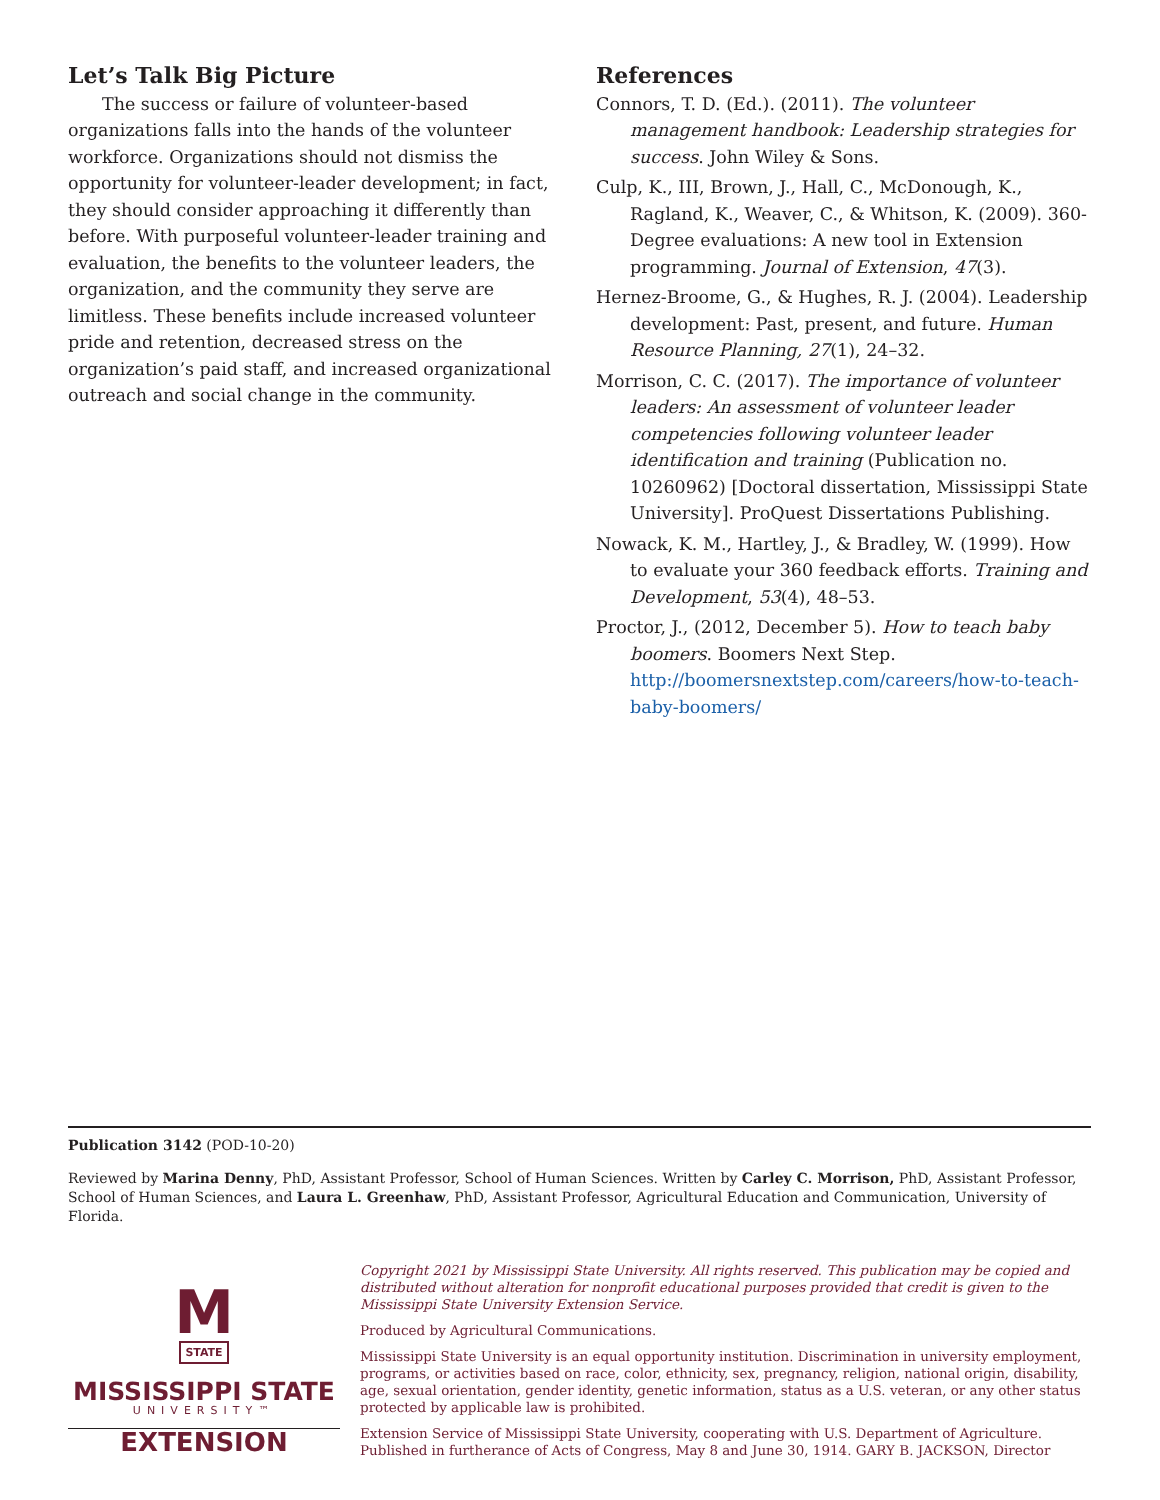Let’s Talk Big Picture
The success or failure of volunteer-based organizations falls into the hands of the volunteer workforce. Organizations should not dismiss the opportunity for volunteer-leader development; in fact, they should consider approaching it differently than before. With purposeful volunteer-leader training and evaluation, the benefits to the volunteer leaders, the organization, and the community they serve are limitless. These benefits include increased volunteer pride and retention, decreased stress on the organization’s paid staff, and increased organizational outreach and social change in the community.
References
Connors, T. D. (Ed.). (2011). The volunteer management handbook: Leadership strategies for success. John Wiley & Sons.
Culp, K., III, Brown, J., Hall, C., McDonough, K., Ragland, K., Weaver, C., & Whitson, K. (2009). 360-Degree evaluations: A new tool in Extension programming. Journal of Extension, 47(3).
Hernez-Broome, G., & Hughes, R. J. (2004). Leadership development: Past, present, and future. Human Resource Planning, 27(1), 24–32.
Morrison, C. C. (2017). The importance of volunteer leaders: An assessment of volunteer leader competencies following volunteer leader identification and training (Publication no. 10260962) [Doctoral dissertation, Mississippi State University]. ProQuest Dissertations Publishing.
Nowack, K. M., Hartley, J., & Bradley, W. (1999). How to evaluate your 360 feedback efforts. Training and Development, 53(4), 48–53.
Proctor, J., (2012, December 5). How to teach baby boomers. Boomers Next Step. http://boomersnextstep.com/careers/how-to-teach-baby-boomers/
Publication 3142 (POD-10-20)
Reviewed by Marina Denny, PhD, Assistant Professor, School of Human Sciences. Written by Carley C. Morrison, PhD, Assistant Professor, School of Human Sciences, and Laura L. Greenhaw, PhD, Assistant Professor, Agricultural Education and Communication, University of Florida.
M
STATE
MISSISSIPPI STATE
UNIVERSITY™
EXTENSION
Copyright 2021 by Mississippi State University. All rights reserved. This publication may be copied and distributed without alteration for nonprofit educational purposes provided that credit is given to the Mississippi State University Extension Service.
Produced by Agricultural Communications.
Mississippi State University is an equal opportunity institution. Discrimination in university employment, programs, or activities based on race, color, ethnicity, sex, pregnancy, religion, national origin, disability, age, sexual orientation, gender identity, genetic information, status as a U.S. veteran, or any other status protected by applicable law is prohibited.
Extension Service of Mississippi State University, cooperating with U.S. Department of Agriculture. Published in furtherance of Acts of Congress, May 8 and June 30, 1914. GARY B. JACKSON, Director